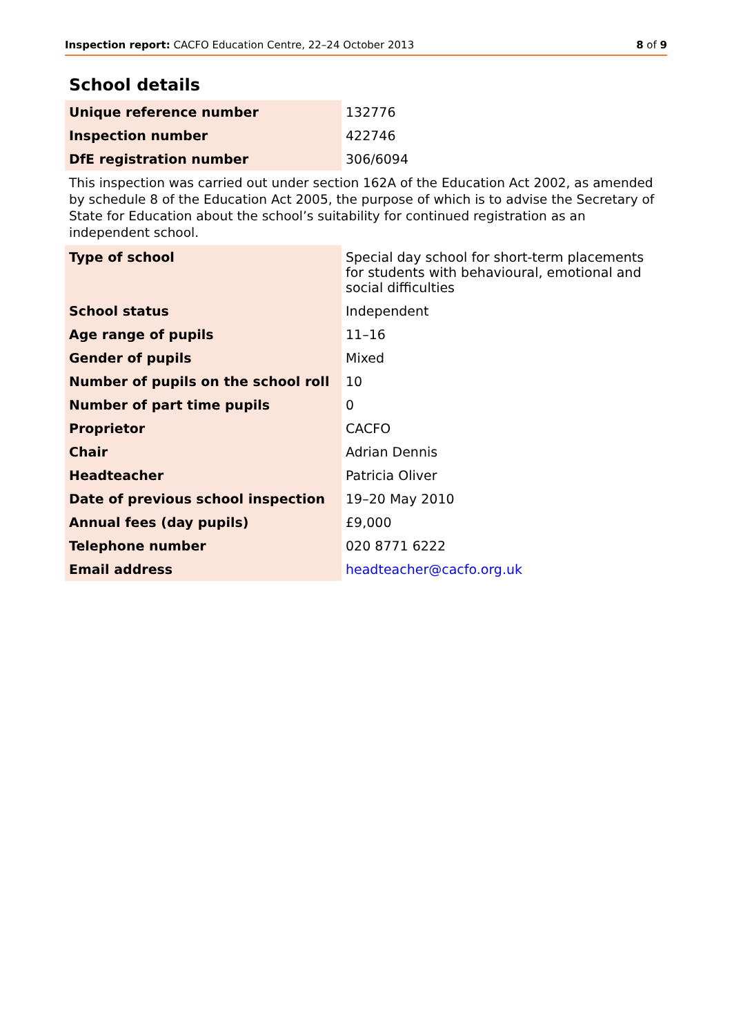Inspection report: CACFO Education Centre, 22–24 October 2013
8 of 9
School details
| Unique reference number | 132776 |
| Inspection number | 422746 |
| DfE registration number | 306/6094 |
This inspection was carried out under section 162A of the Education Act 2002, as amended by schedule 8 of the Education Act 2005, the purpose of which is to advise the Secretary of State for Education about the school’s suitability for continued registration as an independent school.
| Type of school | Special day school for short-term placements for students with behavioural, emotional and social difficulties |
| School status | Independent |
| Age range of pupils | 11–16 |
| Gender of pupils | Mixed |
| Number of pupils on the school roll | 10 |
| Number of part time pupils | 0 |
| Proprietor | CACFO |
| Chair | Adrian Dennis |
| Headteacher | Patricia Oliver |
| Date of previous school inspection | 19–20 May 2010 |
| Annual fees (day pupils) | £9,000 |
| Telephone number | 020 8771 6222 |
| Email address | headteacher@cacfo.org.uk |